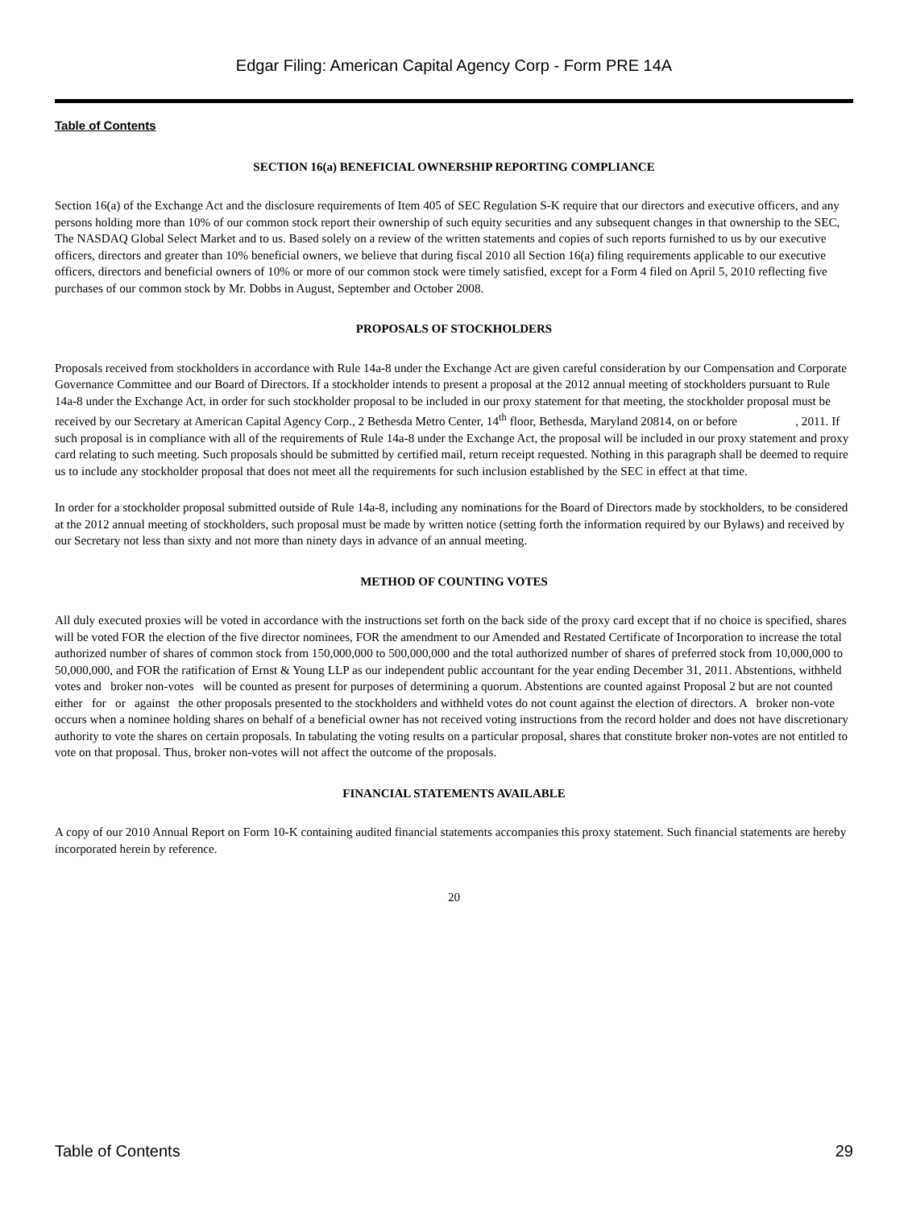Edgar Filing: American Capital Agency Corp - Form PRE 14A
Table of Contents
SECTION 16(a) BENEFICIAL OWNERSHIP REPORTING COMPLIANCE
Section 16(a) of the Exchange Act and the disclosure requirements of Item 405 of SEC Regulation S-K require that our directors and executive officers, and any persons holding more than 10% of our common stock report their ownership of such equity securities and any subsequent changes in that ownership to the SEC, The NASDAQ Global Select Market and to us. Based solely on a review of the written statements and copies of such reports furnished to us by our executive officers, directors and greater than 10% beneficial owners, we believe that during fiscal 2010 all Section 16(a) filing requirements applicable to our executive officers, directors and beneficial owners of 10% or more of our common stock were timely satisfied, except for a Form 4 filed on April 5, 2010 reflecting five purchases of our common stock by Mr. Dobbs in August, September and October 2008.
PROPOSALS OF STOCKHOLDERS
Proposals received from stockholders in accordance with Rule 14a-8 under the Exchange Act are given careful consideration by our Compensation and Corporate Governance Committee and our Board of Directors. If a stockholder intends to present a proposal at the 2012 annual meeting of stockholders pursuant to Rule 14a-8 under the Exchange Act, in order for such stockholder proposal to be included in our proxy statement for that meeting, the stockholder proposal must be received by our Secretary at American Capital Agency Corp., 2 Bethesda Metro Center, 14<sup>th</sup> floor, Bethesda, Maryland 20814, on or before , 2011. If such proposal is in compliance with all of the requirements of Rule 14a-8 under the Exchange Act, the proposal will be included in our proxy statement and proxy card relating to such meeting. Such proposals should be submitted by certified mail, return receipt requested. Nothing in this paragraph shall be deemed to require us to include any stockholder proposal that does not meet all the requirements for such inclusion established by the SEC in effect at that time.
In order for a stockholder proposal submitted outside of Rule 14a-8, including any nominations for the Board of Directors made by stockholders, to be considered at the 2012 annual meeting of stockholders, such proposal must be made by written notice (setting forth the information required by our Bylaws) and received by our Secretary not less than sixty and not more than ninety days in advance of an annual meeting.
METHOD OF COUNTING VOTES
All duly executed proxies will be voted in accordance with the instructions set forth on the back side of the proxy card except that if no choice is specified, shares will be voted FOR the election of the five director nominees, FOR the amendment to our Amended and Restated Certificate of Incorporation to increase the total authorized number of shares of common stock from 150,000,000 to 500,000,000 and the total authorized number of shares of preferred stock from 10,000,000 to 50,000,000, and FOR the ratification of Ernst & Young LLP as our independent public accountant for the year ending December 31, 2011. Abstentions, withheld votes and broker non-votes will be counted as present for purposes of determining a quorum. Abstentions are counted against Proposal 2 but are not counted either for or against the other proposals presented to the stockholders and withheld votes do not count against the election of directors. A broker non-vote occurs when a nominee holding shares on behalf of a beneficial owner has not received voting instructions from the record holder and does not have discretionary authority to vote the shares on certain proposals. In tabulating the voting results on a particular proposal, shares that constitute broker non-votes are not entitled to vote on that proposal. Thus, broker non-votes will not affect the outcome of the proposals.
FINANCIAL STATEMENTS AVAILABLE
A copy of our 2010 Annual Report on Form 10-K containing audited financial statements accompanies this proxy statement. Such financial statements are hereby incorporated herein by reference.
20
Table of Contents 29